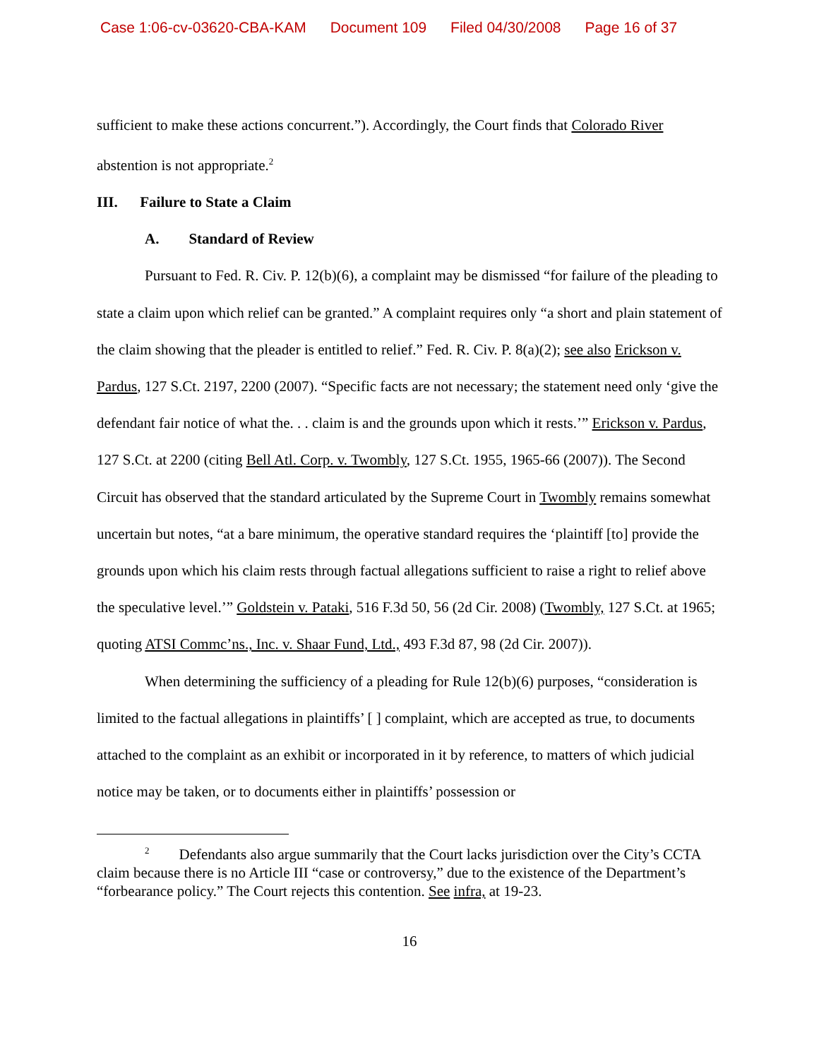Case 1:06-cv-03620-CBA-KAM Document 109 Filed 04/30/2008 Page 16 of 37
sufficient to make these actions concurrent.”). Accordingly, the Court finds that Colorado River abstention is not appropriate.<sup>2</sup>
III. Failure to State a Claim
A. Standard of Review
Pursuant to Fed. R. Civ. P. 12(b)(6), a complaint may be dismissed “for failure of the pleading to state a claim upon which relief can be granted.” A complaint requires only “a short and plain statement of the claim showing that the pleader is entitled to relief.” Fed. R. Civ. P. 8(a)(2); see also Erickson v. Pardus, 127 S.Ct. 2197, 2200 (2007). “Specific facts are not necessary; the statement need only ‘give the defendant fair notice of what the. . . claim is and the grounds upon which it rests.’” Erickson v. Pardus, 127 S.Ct. at 2200 (citing Bell Atl. Corp. v. Twombly, 127 S.Ct. 1955, 1965-66 (2007)). The Second Circuit has observed that the standard articulated by the Supreme Court in Twombly remains somewhat uncertain but notes, “at a bare minimum, the operative standard requires the ‘plaintiff [to] provide the grounds upon which his claim rests through factual allegations sufficient to raise a right to relief above the speculative level.’” Goldstein v. Pataki, 516 F.3d 50, 56 (2d Cir. 2008) (Twombly, 127 S.Ct. at 1965; quoting ATSI Commc’ns., Inc. v. Shaar Fund, Ltd., 493 F.3d 87, 98 (2d Cir. 2007)).
When determining the sufficiency of a pleading for Rule 12(b)(6) purposes, “consideration is limited to the factual allegations in plaintiffs’ [ ] complaint, which are accepted as true, to documents attached to the complaint as an exhibit or incorporated in it by reference, to matters of which judicial notice may be taken, or to documents either in plaintiffs’ possession or
<sup>2</sup> Defendants also argue summarily that the Court lacks jurisdiction over the City’s CCTA claim because there is no Article III “case or controversy,” due to the existence of the Department’s “forbearance policy.” The Court rejects this contention. See infra, at 19-23.
16